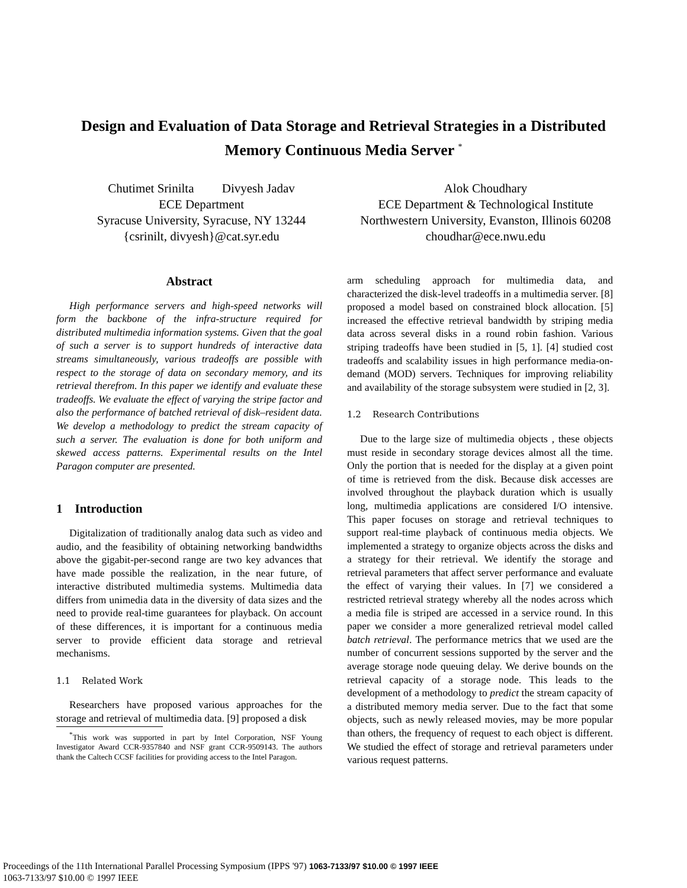Design and Evaluation of Data Storage and Retrieval Strategies in a Distributed Memory Continuous Media Server <sup>*</sup>
Chutimet Srinilta Divyesh Jadav
ECE Department
Syracuse University, Syracuse, NY 13244
{csrinilt, divyesh}@cat.syr.edu
Alok Choudhary
ECE Department & Technological Institute
Northwestern University, Evanston, Illinois 60208
choudhar@ece.nwu.edu
Abstract
High performance servers and high-speed networks will form the backbone of the infra-structure required for distributed multimedia information systems. Given that the goal of such a server is to support hundreds of interactive data streams simultaneously, various tradeoffs are possible with respect to the storage of data on secondary memory, and its retrieval therefrom. In this paper we identify and evaluate these tradeoffs. We evaluate the effect of varying the stripe factor and also the performance of batched retrieval of disk–resident data. We develop a methodology to predict the stream capacity of such a server. The evaluation is done for both uniform and skewed access patterns. Experimental results on the Intel Paragon computer are presented.
1 Introduction
Digitalization of traditionally analog data such as video and audio, and the feasibility of obtaining networking bandwidths above the gigabit-per-second range are two key advances that have made possible the realization, in the near future, of interactive distributed multimedia systems. Multimedia data differs from unimedia data in the diversity of data sizes and the need to provide real-time guarantees for playback. On account of these differences, it is important for a continuous media server to provide efficient data storage and retrieval mechanisms.
1.1 Related Work
Researchers have proposed various approaches for the storage and retrieval of multimedia data. [9] proposed a disk
<sup>*</sup> This work was supported in part by Intel Corporation, NSF Young Investigator Award CCR-9357840 and NSF grant CCR-9509143. The authors thank the Caltech CCSF facilities for providing access to the Intel Paragon.
arm scheduling approach for multimedia data, and characterized the disk-level tradeoffs in a multimedia server. [8] proposed a model based on constrained block allocation. [5] increased the effective retrieval bandwidth by striping media data across several disks in a round robin fashion. Various striping tradeoffs have been studied in [5, 1]. [4] studied cost tradeoffs and scalability issues in high performance media-on-demand (MOD) servers. Techniques for improving reliability and availability of the storage subsystem were studied in [2, 3].
1.2 Research Contributions
Due to the large size of multimedia objects , these objects must reside in secondary storage devices almost all the time. Only the portion that is needed for the display at a given point of time is retrieved from the disk. Because disk accesses are involved throughout the playback duration which is usually long, multimedia applications are considered I/O intensive. This paper focuses on storage and retrieval techniques to support real-time playback of continuous media objects. We implemented a strategy to organize objects across the disks and a strategy for their retrieval. We identify the storage and retrieval parameters that affect server performance and evaluate the effect of varying their values. In [7] we considered a restricted retrieval strategy whereby all the nodes across which a media file is striped are accessed in a service round. In this paper we consider a more generalized retrieval model called batch retrieval. The performance metrics that we used are the number of concurrent sessions supported by the server and the average storage node queuing delay. We derive bounds on the retrieval capacity of a storage node. This leads to the development of a methodology to predict the stream capacity of a distributed memory media server. Due to the fact that some objects, such as newly released movies, may be more popular than others, the frequency of request to each object is different. We studied the effect of storage and retrieval parameters under various request patterns.
Proceedings of the 11th International Parallel Processing Symposium (IPPS '97) 1063-7133/97 $10.00 © 1997 IEEE
1063-7133/97 $10.00 © 1997 IEEE